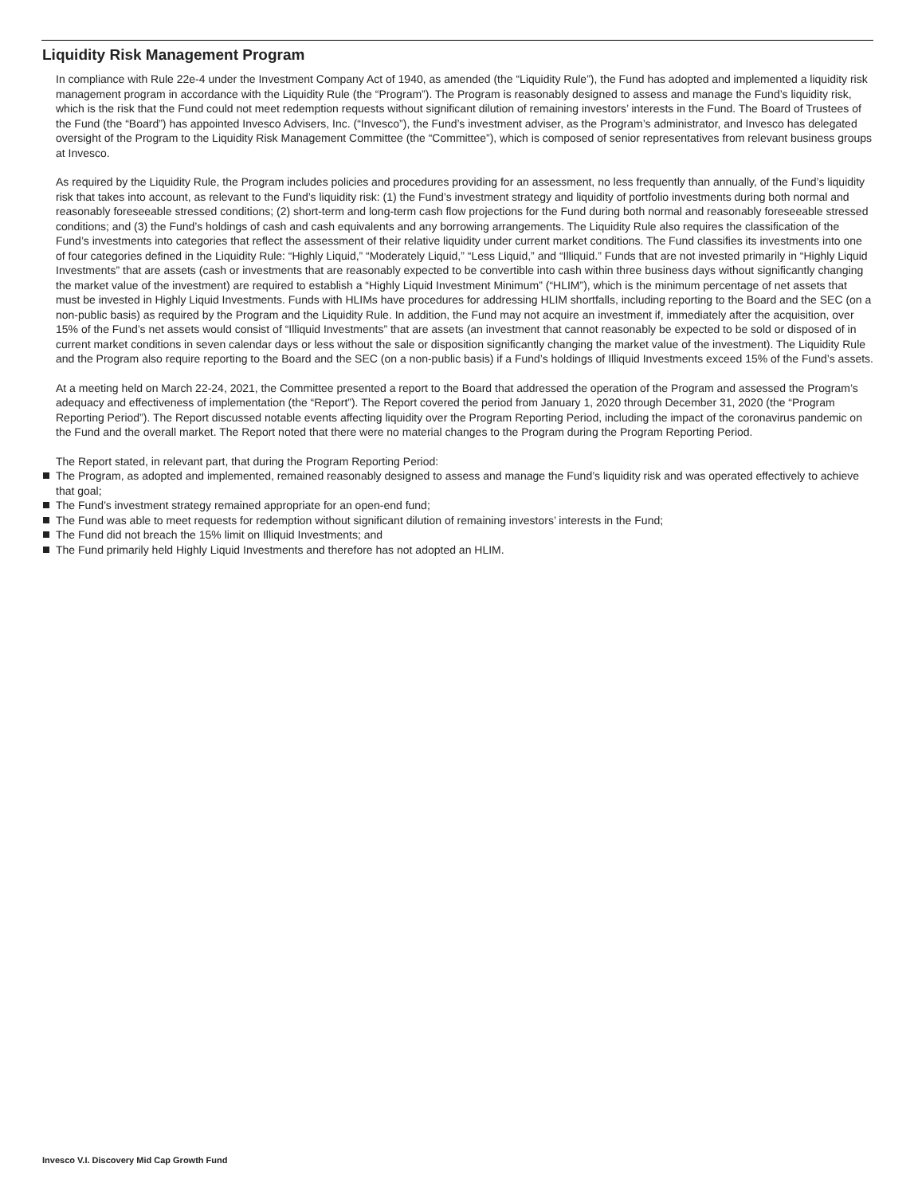Liquidity Risk Management Program
In compliance with Rule 22e-4 under the Investment Company Act of 1940, as amended (the “Liquidity Rule”), the Fund has adopted and implemented a liquidity risk management program in accordance with the Liquidity Rule (the “Program”). The Program is reasonably designed to assess and manage the Fund’s liquidity risk, which is the risk that the Fund could not meet redemption requests without significant dilution of remaining investors’ interests in the Fund. The Board of Trustees of the Fund (the “Board”) has appointed Invesco Advisers, Inc. (“Invesco”), the Fund’s investment adviser, as the Program’s administrator, and Invesco has delegated oversight of the Program to the Liquidity Risk Management Committee (the “Committee”), which is composed of senior representatives from relevant business groups at Invesco.
As required by the Liquidity Rule, the Program includes policies and procedures providing for an assessment, no less frequently than annually, of the Fund’s liquidity risk that takes into account, as relevant to the Fund’s liquidity risk: (1) the Fund’s investment strategy and liquidity of portfolio investments during both normal and reasonably foreseeable stressed conditions; (2) short-term and long-term cash flow projections for the Fund during both normal and reasonably foreseeable stressed conditions; and (3) the Fund’s holdings of cash and cash equivalents and any borrowing arrangements. The Liquidity Rule also requires the classification of the Fund’s investments into categories that reflect the assessment of their relative liquidity under current market conditions. The Fund classifies its investments into one of four categories defined in the Liquidity Rule: “Highly Liquid,” “Moderately Liquid,” “Less Liquid,” and “Illiquid.” Funds that are not invested primarily in “Highly Liquid Investments” that are assets (cash or investments that are reasonably expected to be convertible into cash within three business days without significantly changing the market value of the investment) are required to establish a “Highly Liquid Investment Minimum” (“HLIM”), which is the minimum percentage of net assets that must be invested in Highly Liquid Investments. Funds with HLIMs have procedures for addressing HLIM shortfalls, including reporting to the Board and the SEC (on a non-public basis) as required by the Program and the Liquidity Rule. In addition, the Fund may not acquire an investment if, immediately after the acquisition, over 15% of the Fund’s net assets would consist of “Illiquid Investments” that are assets (an investment that cannot reasonably be expected to be sold or disposed of in current market conditions in seven calendar days or less without the sale or disposition significantly changing the market value of the investment). The Liquidity Rule and the Program also require reporting to the Board and the SEC (on a non-public basis) if a Fund’s holdings of Illiquid Investments exceed 15% of the Fund’s assets.
At a meeting held on March 22-24, 2021, the Committee presented a report to the Board that addressed the operation of the Program and assessed the Program’s adequacy and effectiveness of implementation (the “Report”). The Report covered the period from January 1, 2020 through December 31, 2020 (the “Program Reporting Period”). The Report discussed notable events affecting liquidity over the Program Reporting Period, including the impact of the coronavirus pandemic on the Fund and the overall market. The Report noted that there were no material changes to the Program during the Program Reporting Period.
The Report stated, in relevant part, that during the Program Reporting Period:
The Program, as adopted and implemented, remained reasonably designed to assess and manage the Fund’s liquidity risk and was operated effectively to achieve that goal;
The Fund’s investment strategy remained appropriate for an open-end fund;
The Fund was able to meet requests for redemption without significant dilution of remaining investors’ interests in the Fund;
The Fund did not breach the 15% limit on Illiquid Investments; and
The Fund primarily held Highly Liquid Investments and therefore has not adopted an HLIM.
Invesco V.I. Discovery Mid Cap Growth Fund